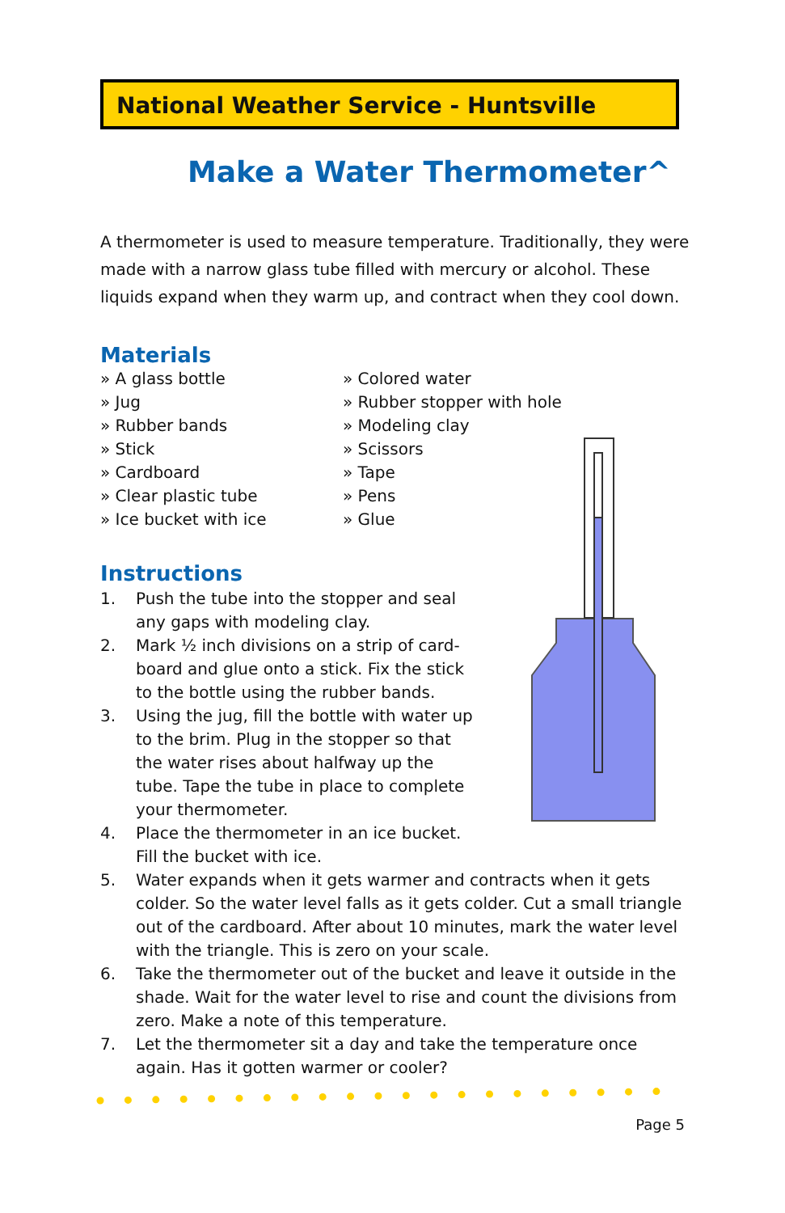National Weather Service - Huntsville
Make a Water Thermometer^
A thermometer is used to measure temperature. Traditionally, they were made with a narrow glass tube filled with mercury or alcohol. These liquids expand when they warm up, and contract when they cool down.
Materials
» A glass bottle
» Jug
» Rubber bands
» Stick
» Cardboard
» Clear plastic tube
» Ice bucket with ice
» Colored water
» Rubber stopper with hole
» Modeling clay
» Scissors
» Tape
» Pens
» Glue
Instructions
1. Push the tube into the stopper and seal any gaps with modeling clay.
2. Mark ½ inch divisions on a strip of card-board and glue onto a stick. Fix the stick to the bottle using the rubber bands.
3. Using the jug, fill the bottle with water up to the brim. Plug in the stopper so that the water rises about halfway up the tube. Tape the tube in place to complete your thermometer.
4. Place the thermometer in an ice bucket. Fill the bucket with ice.
5. Water expands when it gets warmer and contracts when it gets colder. So the water level falls as it gets colder. Cut a small triangle out of the cardboard. After about 10 minutes, mark the water level with the triangle. This is zero on your scale.
6. Take the thermometer out of the bucket and leave it outside in the shade. Wait for the water level to rise and count the divisions from zero. Make a note of this temperature.
7. Let the thermometer sit a day and take the temperature once again. Has it gotten warmer or cooler?
Page 5